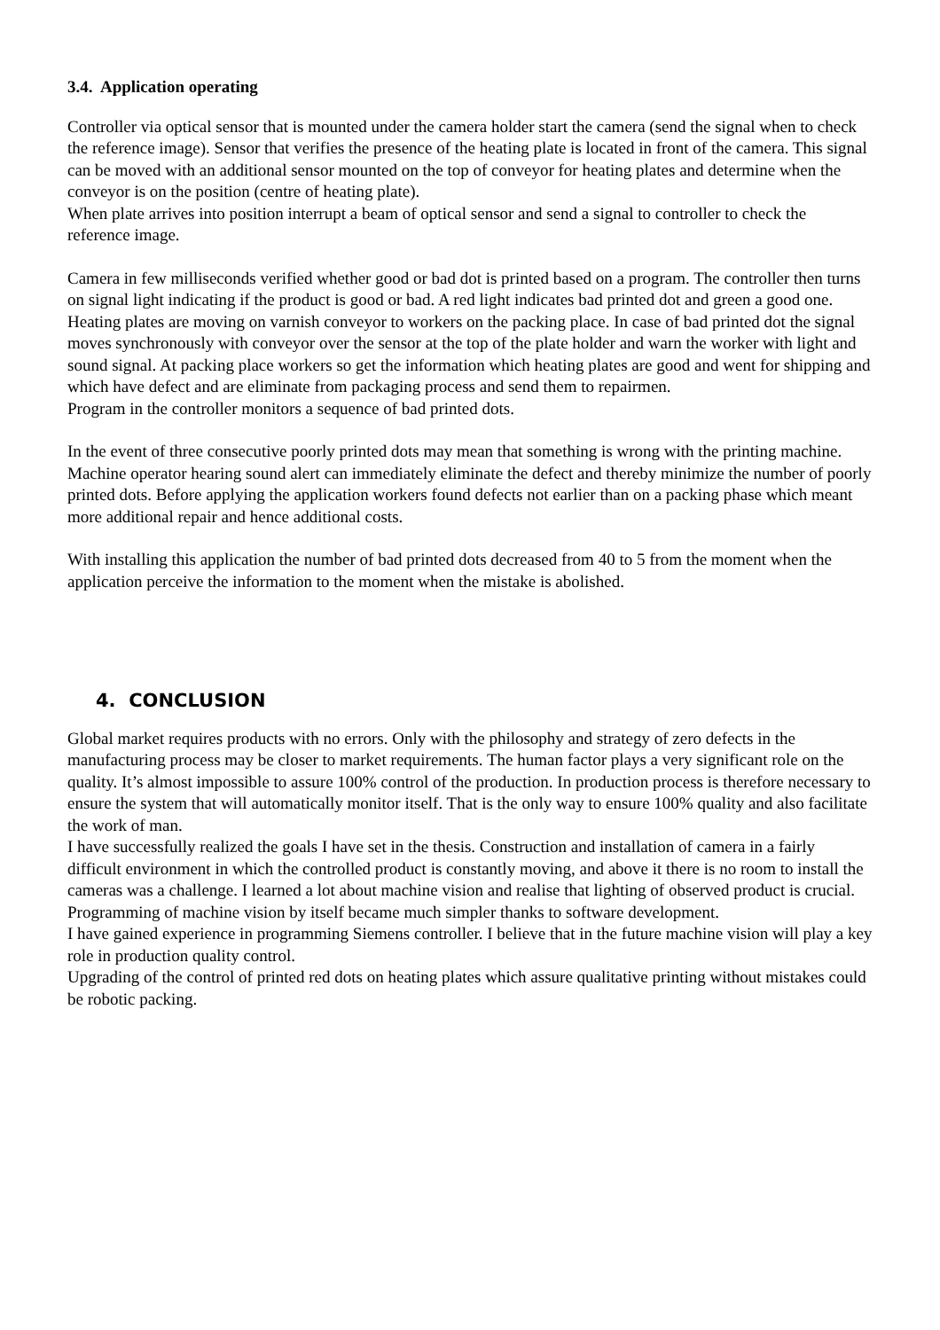3.4. Application operating
Controller via optical sensor that is mounted under the camera holder start the camera (send the signal when to check the reference image). Sensor that verifies the presence of the heating plate is located in front of the camera. This signal can be moved with an additional sensor mounted on the top of conveyor for heating plates and determine when the conveyor is on the position (centre of heating plate).
When plate arrives into position interrupt a beam of optical sensor and send a signal to controller to check the reference image.
Camera in few milliseconds verified whether good or bad dot is printed based on a program. The controller then turns on signal light indicating if the product is good or bad. A red light indicates bad printed dot and green a good one. Heating plates are moving on varnish conveyor to workers on the packing place. In case of bad printed dot the signal moves synchronously with conveyor over the sensor at the top of the plate holder and warn the worker with light and sound signal. At packing place workers so get the information which heating plates are good and went for shipping and which have defect and are eliminate from packaging process and send them to repairmen.
Program in the controller monitors a sequence of bad printed dots.
In the event of three consecutive poorly printed dots may mean that something is wrong with the printing machine. Machine operator hearing sound alert can immediately eliminate the defect and thereby minimize the number of poorly printed dots. Before applying the application workers found defects not earlier than on a packing phase which meant more additional repair and hence additional costs.
With installing this application the number of bad printed dots decreased from 40 to 5 from the moment when the application perceive the information to the moment when the mistake is abolished.
4. CONCLUSION
Global market requires products with no errors. Only with the philosophy and strategy of zero defects in the manufacturing process may be closer to market requirements. The human factor plays a very significant role on the quality. It’s almost impossible to assure 100% control of the production. In production process is therefore necessary to ensure the system that will automatically monitor itself. That is the only way to ensure 100% quality and also facilitate the work of man.
I have successfully realized the goals I have set in the thesis. Construction and installation of camera in a fairly difficult environment in which the controlled product is constantly moving, and above it there is no room to install the cameras was a challenge. I learned a lot about machine vision and realise that lighting of observed product is crucial. Programming of machine vision by itself became much simpler thanks to software development.
I have gained experience in programming Siemens controller. I believe that in the future machine vision will play a key role in production quality control.
Upgrading of the control of printed red dots on heating plates which assure qualitative printing without mistakes could be robotic packing.